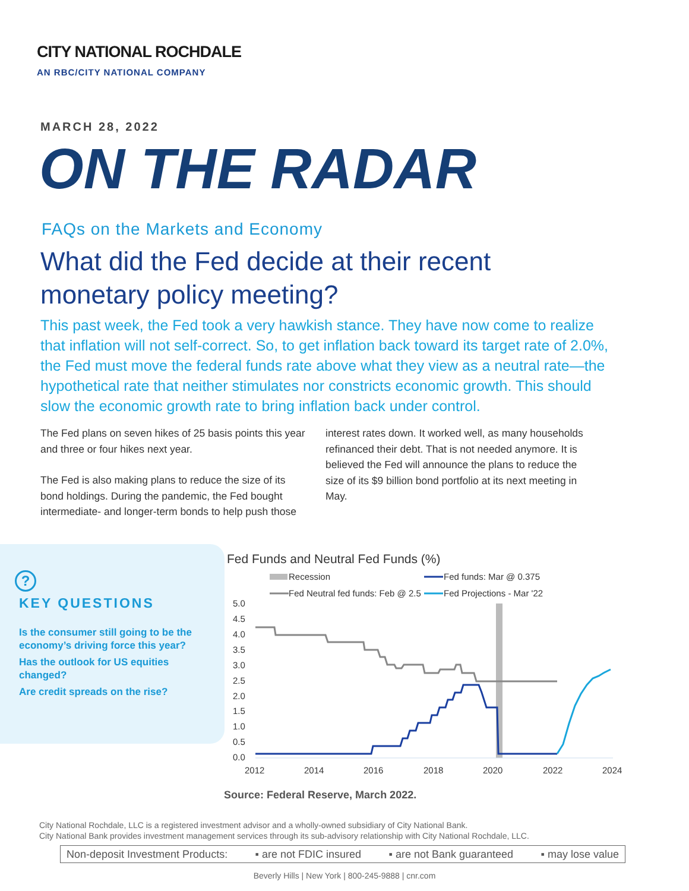CITY NATIONAL ROCHDALE
AN RBC/CITY NATIONAL COMPANY
MARCH 28, 2022
ON THE RADAR
FAQs on the Markets and Economy
What did the Fed decide at their recent monetary policy meeting?
This past week, the Fed took a very hawkish stance. They have now come to realize that inflation will not self-correct. So, to get inflation back toward its target rate of 2.0%, the Fed must move the federal funds rate above what they view as a neutral rate—the hypothetical rate that neither stimulates nor constricts economic growth. This should slow the economic growth rate to bring inflation back under control.
The Fed plans on seven hikes of 25 basis points this year and three or four hikes next year.
The Fed is also making plans to reduce the size of its bond holdings. During the pandemic, the Fed bought intermediate- and longer-term bonds to help push those interest rates down. It worked well, as many households refinanced their debt. That is not needed anymore. It is believed the Fed will announce the plans to reduce the size of its $9 billion bond portfolio at its next meeting in May.
?
KEY QUESTIONS
Is the consumer still going to be the economy’s driving force this year?
Has the outlook for US equities changed?
Are credit spreads on the rise?
Fed Funds and Neutral Fed Funds (%)
Recession
Fed funds: Mar @ 0.375
Fed Neutral fed funds: Feb @ 2.5
Fed Projections - Mar '22
5.0
4.5
4.0
3.5
3.0
2.5
2.0
1.5
1.0
0.5
0.0
2012
2014
2016
2018
2020
2022
2024
Source: Federal Reserve, March 2022.
City National Rochdale, LLC is a registered investment advisor and a wholly-owned subsidiary of City National Bank.
City National Bank provides investment management services through its sub-advisory relationship with City National Rochdale, LLC.
Non-deposit Investment Products: ▪ are not FDIC insured ▪ are not Bank guaranteed ▪ may lose value
Beverly Hills | New York | 800-245-9888 | cnr.com